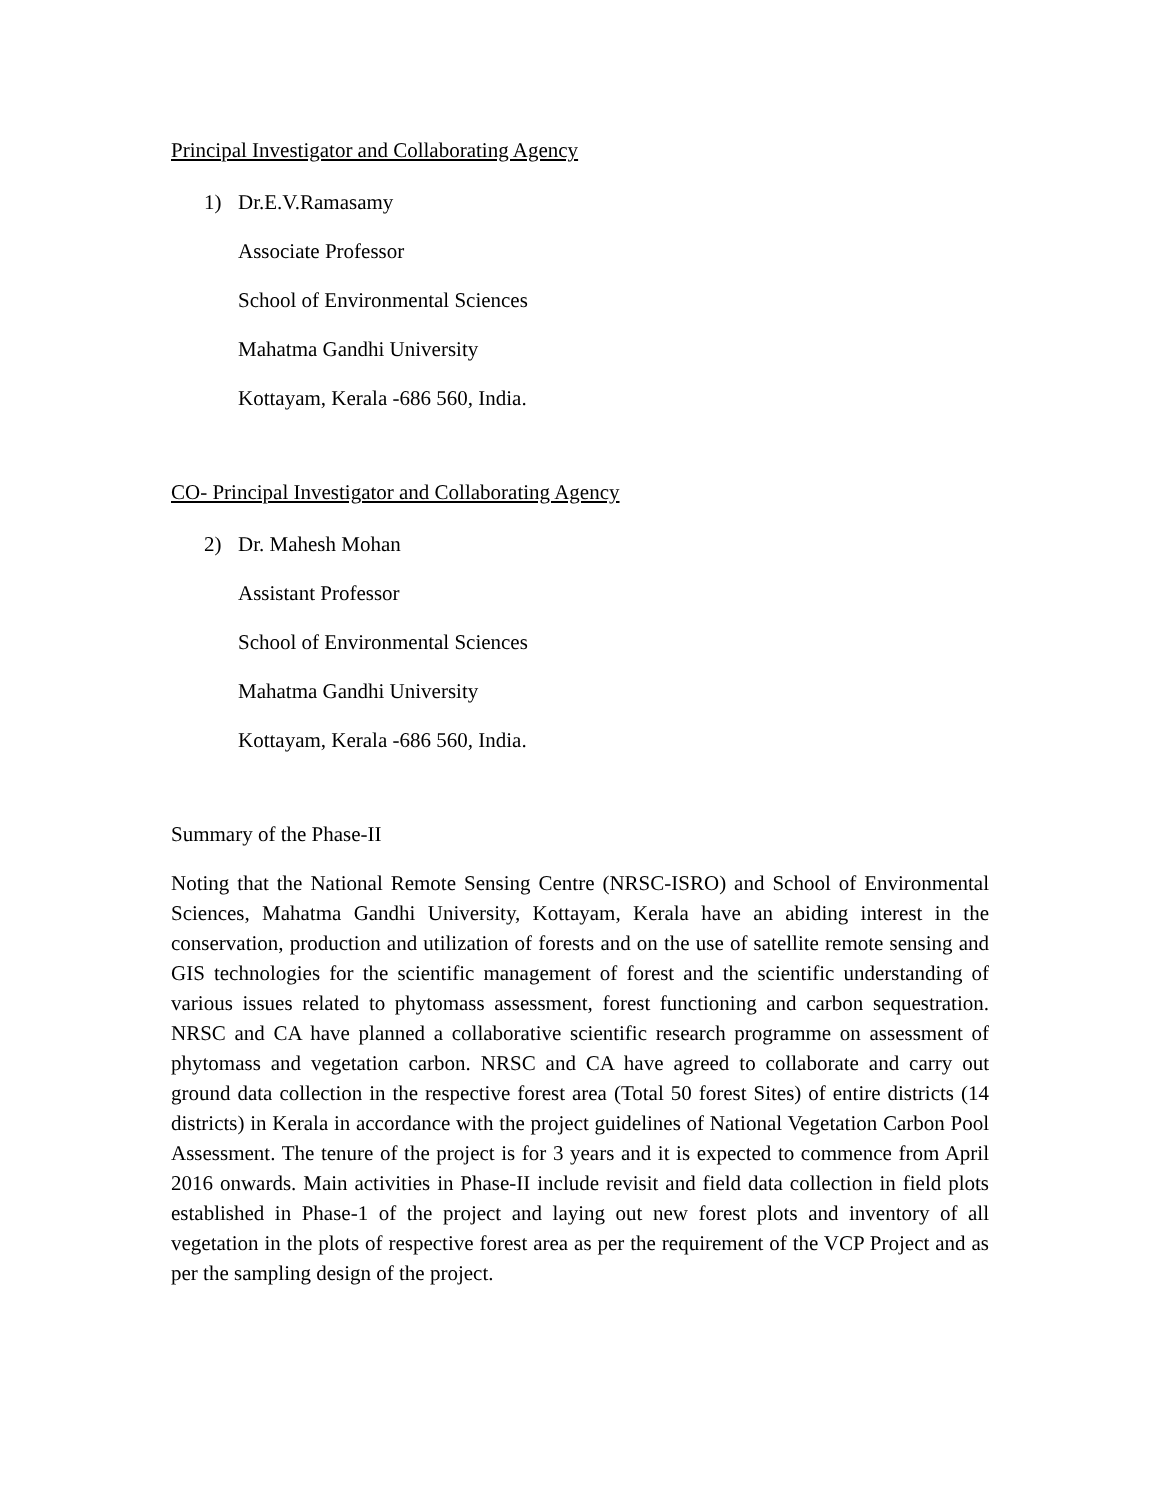Principal Investigator and Collaborating Agency
1) Dr.E.V.Ramasamy
Associate Professor
School of Environmental Sciences
Mahatma Gandhi University
Kottayam, Kerala -686 560, India.
CO- Principal Investigator and Collaborating Agency
2) Dr. Mahesh Mohan
Assistant Professor
School of Environmental Sciences
Mahatma Gandhi University
Kottayam, Kerala -686 560, India.
Summary of the Phase-II
Noting that the National Remote Sensing Centre (NRSC-ISRO) and School of Environmental Sciences, Mahatma Gandhi University, Kottayam, Kerala have an abiding interest in the conservation, production and utilization of forests and on the use of satellite remote sensing and GIS technologies for the scientific management of forest and the scientific understanding of various issues related to phytomass assessment, forest functioning and carbon sequestration. NRSC and CA have planned a collaborative scientific research programme on assessment of phytomass and vegetation carbon. NRSC and CA have agreed to collaborate and carry out ground data collection in the respective forest area (Total 50 forest Sites) of entire districts (14 districts) in Kerala in accordance with the project guidelines of National Vegetation Carbon Pool Assessment. The tenure of the project is for 3 years and it is expected to commence from April 2016 onwards. Main activities in Phase-II include revisit and field data collection in field plots established in Phase-1 of the project and laying out new forest plots and inventory of all vegetation in the plots of respective forest area as per the requirement of the VCP Project and as per the sampling design of the project.